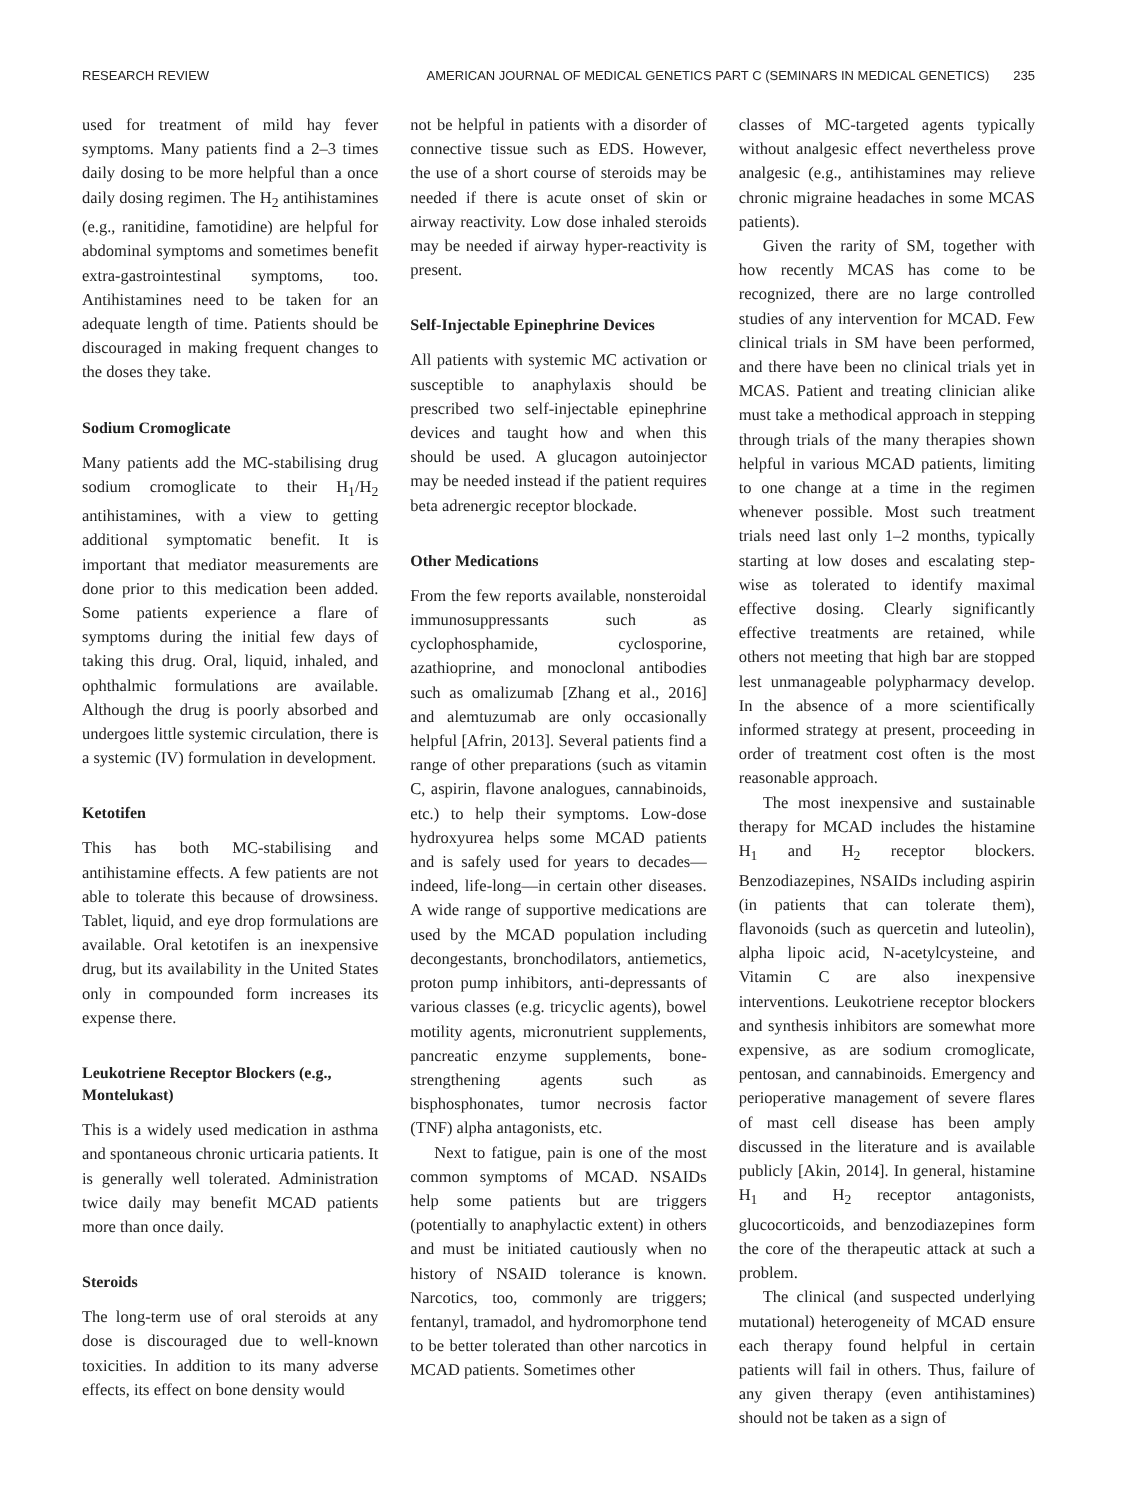RESEARCH REVIEW AMERICAN JOURNAL OF MEDICAL GENETICS PART C (SEMINARS IN MEDICAL GENETICS) 235
used for treatment of mild hay fever symptoms. Many patients find a 2–3 times daily dosing to be more helpful than a once daily dosing regimen. The H<sub>2</sub> antihistamines (e.g., ranitidine, famotidine) are helpful for abdominal symptoms and sometimes benefit extra-gastrointestinal symptoms, too. Antihistamines need to be taken for an adequate length of time. Patients should be discouraged in making frequent changes to the doses they take.
Sodium Cromoglicate
Many patients add the MC-stabilising drug sodium cromoglicate to their H<sub>1</sub>/H<sub>2</sub> antihistamines, with a view to getting additional symptomatic benefit. It is important that mediator measurements are done prior to this medication been added. Some patients experience a flare of symptoms during the initial few days of taking this drug. Oral, liquid, inhaled, and ophthalmic formulations are available. Although the drug is poorly absorbed and undergoes little systemic circulation, there is a systemic (IV) formulation in development.
Ketotifen
This has both MC-stabilising and antihistamine effects. A few patients are not able to tolerate this because of drowsiness. Tablet, liquid, and eye drop formulations are available. Oral ketotifen is an inexpensive drug, but its availability in the United States only in compounded form increases its expense there.
Leukotriene Receptor Blockers (e.g., Montelukast)
This is a widely used medication in asthma and spontaneous chronic urticaria patients. It is generally well tolerated. Administration twice daily may benefit MCAD patients more than once daily.
Steroids
The long-term use of oral steroids at any dose is discouraged due to well-known toxicities. In addition to its many adverse effects, its effect on bone density would
not be helpful in patients with a disorder of connective tissue such as EDS. However, the use of a short course of steroids may be needed if there is acute onset of skin or airway reactivity. Low dose inhaled steroids may be needed if airway hyper-reactivity is present.
Self-Injectable Epinephrine Devices
All patients with systemic MC activation or susceptible to anaphylaxis should be prescribed two self-injectable epinephrine devices and taught how and when this should be used. A glucagon autoinjector may be needed instead if the patient requires beta adrenergic receptor blockade.
Other Medications
From the few reports available, nonsteroidal immunosuppressants such as cyclophosphamide, cyclosporine, azathioprine, and monoclonal antibodies such as omalizumab [Zhang et al., 2016] and alemtuzumab are only occasionally helpful [Afrin, 2013]. Several patients find a range of other preparations (such as vitamin C, aspirin, flavone analogues, cannabinoids, etc.) to help their symptoms. Low-dose hydroxyurea helps some MCAD patients and is safely used for years to decades—indeed, life-long—in certain other diseases. A wide range of supportive medications are used by the MCAD population including decongestants, bronchodilators, antiemetics, proton pump inhibitors, anti-depressants of various classes (e.g. tricyclic agents), bowel motility agents, micronutrient supplements, pancreatic enzyme supplements, bone-strengthening agents such as bisphosphonates, tumor necrosis factor (TNF) alpha antagonists, etc.
Next to fatigue, pain is one of the most common symptoms of MCAD. NSAIDs help some patients but are triggers (potentially to anaphylactic extent) in others and must be initiated cautiously when no history of NSAID tolerance is known. Narcotics, too, commonly are triggers; fentanyl, tramadol, and hydromorphone tend to be better tolerated than other narcotics in MCAD patients. Sometimes other
classes of MC-targeted agents typically without analgesic effect nevertheless prove analgesic (e.g., antihistamines may relieve chronic migraine headaches in some MCAS patients).
Given the rarity of SM, together with how recently MCAS has come to be recognized, there are no large controlled studies of any intervention for MCAD. Few clinical trials in SM have been performed, and there have been no clinical trials yet in MCAS. Patient and treating clinician alike must take a methodical approach in stepping through trials of the many therapies shown helpful in various MCAD patients, limiting to one change at a time in the regimen whenever possible. Most such treatment trials need last only 1–2 months, typically starting at low doses and escalating step-wise as tolerated to identify maximal effective dosing. Clearly significantly effective treatments are retained, while others not meeting that high bar are stopped lest unmanageable polypharmacy develop. In the absence of a more scientifically informed strategy at present, proceeding in order of treatment cost often is the most reasonable approach.
The most inexpensive and sustainable therapy for MCAD includes the histamine H<sub>1</sub> and H<sub>2</sub> receptor blockers. Benzodiazepines, NSAIDs including aspirin (in patients that can tolerate them), flavonoids (such as quercetin and luteolin), alpha lipoic acid, N-acetylcysteine, and Vitamin C are also inexpensive interventions. Leukotriene receptor blockers and synthesis inhibitors are somewhat more expensive, as are sodium cromoglicate, pentosan, and cannabinoids. Emergency and perioperative management of severe flares of mast cell disease has been amply discussed in the literature and is available publicly [Akin, 2014]. In general, histamine H<sub>1</sub> and H<sub>2</sub> receptor antagonists, glucocorticoids, and benzodiazepines form the core of the therapeutic attack at such a problem.
The clinical (and suspected underlying mutational) heterogeneity of MCAD ensure each therapy found helpful in certain patients will fail in others. Thus, failure of any given therapy (even antihistamines) should not be taken as a sign of